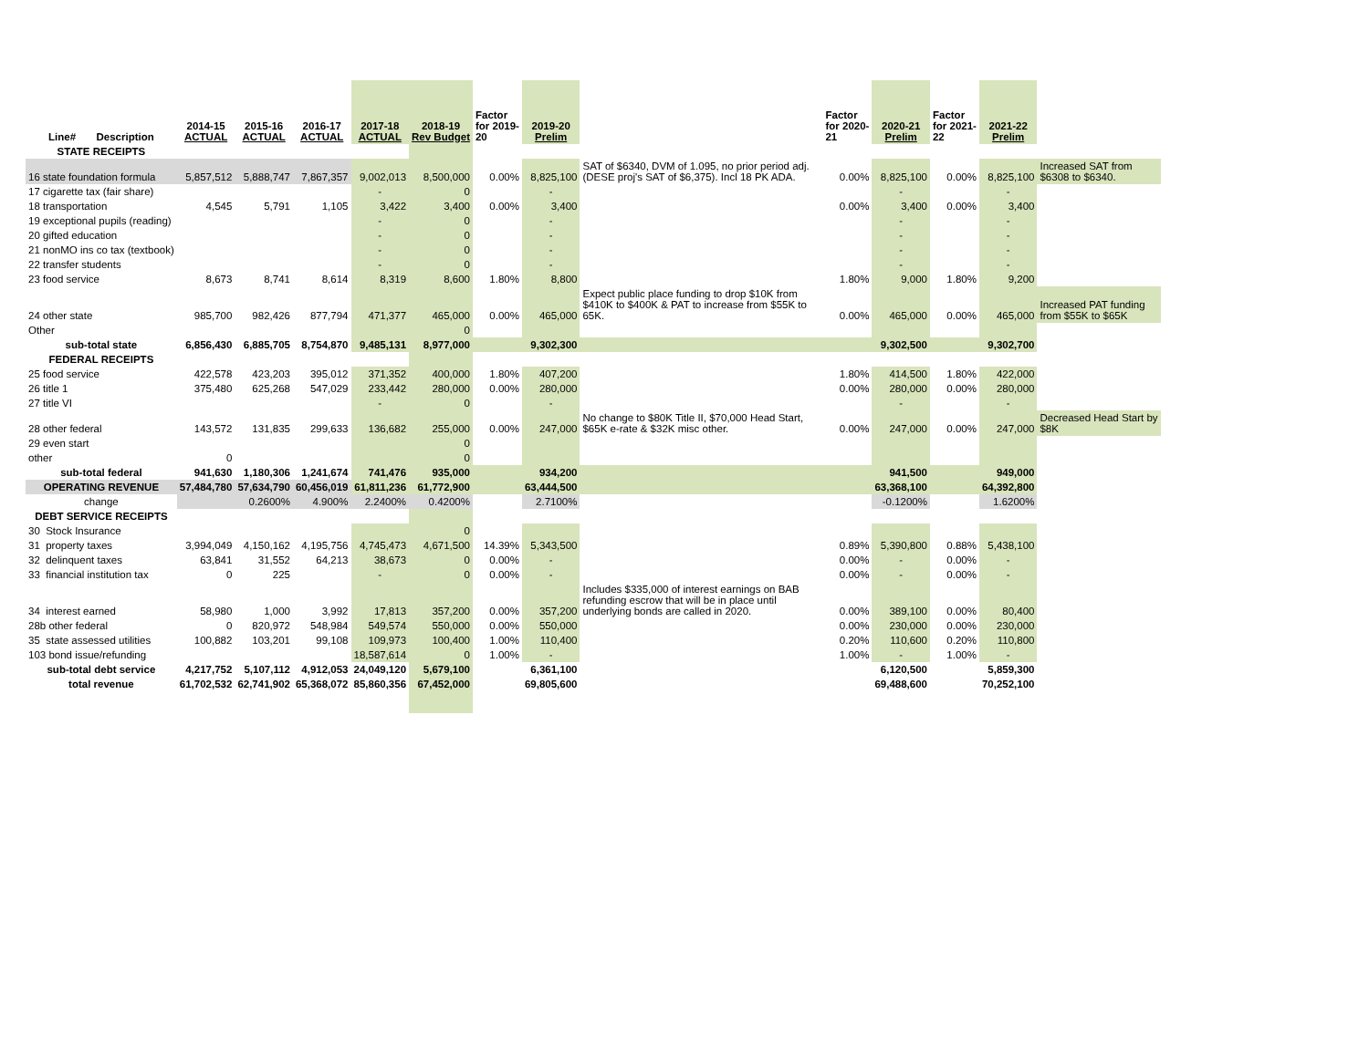| Line# Description | 2014-15 ACTUAL | 2015-16 ACTUAL | 2016-17 ACTUAL | 2017-18 ACTUAL | 2018-19 Rev Budget | Factor for 2019- 20 | 2019-20 Prelim | | Factor for 2020- 21 | 2020-21 Prelim | Factor for 2021- 22 | 2021-22 Prelim | |
| --- | --- | --- | --- | --- | --- | --- | --- | --- | --- | --- | --- | --- | --- |
| STATE RECEIPTS | | | | | | | | | | | | | |
| 16 state foundation formula | 5,857,512 | 5,888,747 | 7,867,357 | 9,002,013 | 8,500,000 | 0.00% | 8,825,100 | SAT of $6340, DVM of 1.095, no prior period adj. (DESE proj's SAT of $6,375). Incl 18 PK ADA. | 0.00% | 8,825,100 | 0.00% | 8,825,100 | Increased SAT from $6308 to $6340. |
| 17 cigarette tax (fair share) | | | | - | 0 | | - | | | - | | - | |
| 18 transportation | 4,545 | 5,791 | 1,105 | 3,422 | 3,400 | 0.00% | 3,400 | | 0.00% | 3,400 | 0.00% | 3,400 | |
| 19 exceptional pupils (reading) | | | | - | 0 | | - | | | - | | - | |
| 20 gifted education | | | | - | 0 | | - | | | - | | - | |
| 21 nonMO ins co tax (textbook) | | | | - | 0 | | - | | | - | | - | |
| 22 transfer students | | | | - | 0 | | - | | | - | | - | |
| 23 food service | 8,673 | 8,741 | 8,614 | 8,319 | 8,600 | 1.80% | 8,800 | | 1.80% | 9,000 | 1.80% | 9,200 | |
| 24 other state | 985,700 | 982,426 | 877,794 | 471,377 | 465,000 | 0.00% | 465,000 | Expect public place funding to drop $10K from $410K to $400K & PAT to increase from $55K to 65K. | 0.00% | 465,000 | 0.00% | 465,000 | Increased PAT funding from $55K to $65K |
| Other | | | | | 0 | | | | | | | | |
| sub-total state | 6,856,430 | 6,885,705 | 8,754,870 | 9,485,131 | 8,977,000 | | 9,302,300 | | | 9,302,500 | | 9,302,700 | |
| FEDERAL RECEIPTS | | | | | | | | | | | | | |
| 25 food service | 422,578 | 423,203 | 395,012 | 371,352 | 400,000 | 1.80% | 407,200 | | 1.80% | 414,500 | 1.80% | 422,000 | |
| 26 title 1 | 375,480 | 625,268 | 547,029 | 233,442 | 280,000 | 0.00% | 280,000 | | 0.00% | 280,000 | 0.00% | 280,000 | |
| 27 title VI | | | | - | 0 | | - | | | - | | - | |
| 28 other federal | 143,572 | 131,835 | 299,633 | 136,682 | 255,000 | 0.00% | 247,000 | No change to $80K Title II, $70,000 Head Start, $65K e-rate & $32K misc other. | 0.00% | 247,000 | 0.00% | 247,000 | Decreased Head Start by $8K |
| 29 even start | | | | | 0 | | | | | | | | |
| other | 0 | | | | 0 | | | | | | | | |
| sub-total federal | 941,630 | 1,180,306 | 1,241,674 | 741,476 | 935,000 | | 934,200 | | | 941,500 | | 949,000 | |
| OPERATING REVENUE | 57,484,780 | 57,634,790 | 60,456,019 | 61,811,236 | 61,772,900 | | 63,444,500 | | | 63,368,100 | | 64,392,800 | |
| change | | 0.2600% | 4.900% | 2.2400% | 0.4200% | | 2.7100% | | | -0.1200% | | 1.6200% | |
| DEBT SERVICE RECEIPTS | | | | | | | | | | | | | |
| 30 Stock Insurance | | | | | 0 | | | | | | | | |
| 31 property taxes | 3,994,049 | 4,150,162 | 4,195,756 | 4,745,473 | 4,671,500 | 14.39% | 5,343,500 | | 0.89% | 5,390,800 | 0.88% | 5,438,100 | |
| 32 delinquent taxes | 63,841 | 31,552 | 64,213 | 38,673 | 0 | 0.00% | - | | 0.00% | - | 0.00% | - | |
| 33 financial institution tax | 0 | 225 | | - | 0 | 0.00% | - | | 0.00% | - | 0.00% | - | |
| 34 interest earned | 58,980 | 1,000 | 3,992 | 17,813 | 357,200 | 0.00% | 357,200 | Includes $335,000 of interest earnings on BAB refunding escrow that will be in place until underlying bonds are called in 2020. | 0.00% | 389,100 | 0.00% | 80,400 | |
| 28b other federal | 0 | 820,972 | 548,984 | 549,574 | 550,000 | 0.00% | 550,000 | | 0.00% | 230,000 | 0.00% | 230,000 | |
| 35 state assessed utilities | 100,882 | 103,201 | 99,108 | 109,973 | 100,400 | 1.00% | 110,400 | | 0.20% | 110,600 | 0.20% | 110,800 | |
| 103 bond issue/refunding | | | | 18,587,614 | 0 | 1.00% | - | | 1.00% | - | 1.00% | - | |
| sub-total debt service | 4,217,752 | 5,107,112 | 4,912,053 | 24,049,120 | 5,679,100 | | 6,361,100 | | | 6,120,500 | | 5,859,300 | |
| total revenue | 61,702,532 | 62,741,902 | 65,368,072 | 85,860,356 | 67,452,000 | | 69,805,600 | | | 69,488,600 | | 70,252,100 | |